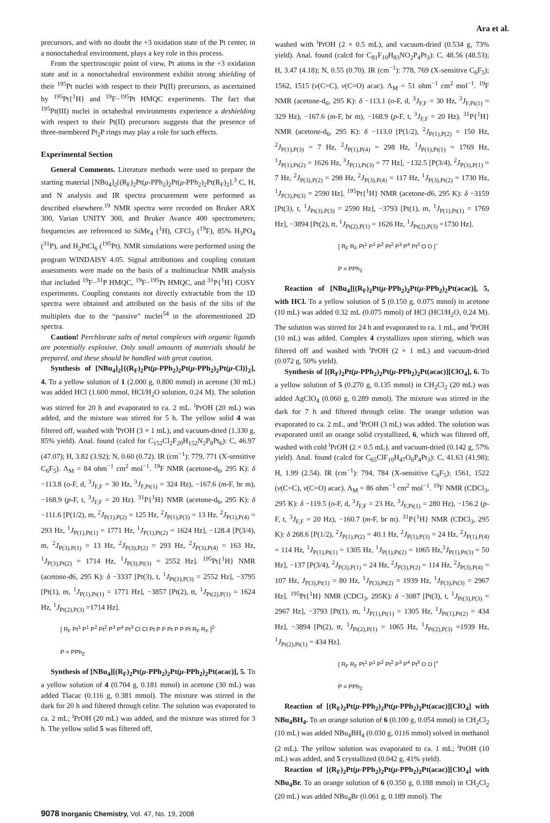Ara et al.
precursors, and with no doubt the +3 oxidation state of the Pt center, in a nonoctahedral environment, plays a key role in this process.
From the spectroscopic point of view, Pt atoms in the +3 oxidation state and in a nonoctahedral environment exhibit strong shielding of their <sup>195</sup>Pt nuclei with respect to their Pt(II) precursors, as ascertained by <sup>195</sup>Pt{<sup>1</sup>H} and <sup>19</sup>F−<sup>195</sup>Pt HMQC experiments. The fact that <sup>195</sup>Pt(III) nuclei in octahedral environments experience a deshielding with respect to their Pt(II) precursors suggests that the presence of three-membered Pt<sub>2</sub>P rings may play a role for such effects.
Experimental Section
General Comments. Literature methods were used to prepare the starting material [NBu<sub>4</sub>]<sub>2</sub>[(R<sub>F</sub>)<sub>2</sub>Pt(μ-PPh<sub>2</sub>)<sub>2</sub>Pt(μ-PPh<sub>2</sub>)<sub>2</sub>Pt(R<sub>F</sub>)<sub>2</sub>].<sup>3</sup> C, H, and N analysis and IR spectra procurement were performed as described elsewhere.<sup>19</sup> NMR spectra were recorded on Bruker ARX 300, Varian UNITY 300, and Bruker Avance 400 spectrometers; frequencies are referenced to SiMe<sub>4</sub> (<sup>1</sup>H), CFCl<sub>3</sub> (<sup>19</sup>F), 85% H<sub>3</sub>PO<sub>4</sub> (<sup>31</sup>P), and H<sub>2</sub>PtCl<sub>6</sub> (<sup>195</sup>Pt). NMR simulations were performed using the program WINDAISY 4.05. Signal attributions and coupling constant assessments were made on the basis of a multinuclear NMR analysis that included <sup>19</sup>F−<sup>31</sup>P HMQC, <sup>19</sup>F−<sup>195</sup>Pt HMQC, and <sup>31</sup>P{<sup>1</sup>H} COSY experiments. Coupling constants not directly extractable from the 1D spectra were obtained and attributed on the basis of the tilts of the multiplets due to the “passive” nuclei<sup>54</sup> in the aforementioned 2D spectra.
Caution! Perchlorate salts of metal complexes with organic ligands are potentially explosive. Only small amounts of materials should be prepared, and these should be handled with great caution.
Synthesis of [NBu<sub>4</sub>]<sub>2</sub>[{(R<sub>F</sub>)<sub>2</sub>Pt(μ-PPh<sub>2</sub>)<sub>2</sub>Pt(μ-PPh<sub>2</sub>)<sub>2</sub>Pt(μ-Cl)}<sub>2</sub>], 4. To a yellow solution of 1 (2.000 g, 0.800 mmol) in acetone (30 mL) was added HCl (1.600 mmol, HCl/H<sub>2</sub>O solution, 0.24 M). The solution was stirred for 20 h and evaporated to ca. 2 mL. <sup>i</sup>PrOH (20 mL) was added, and the mixture was stirred for 5 h. The yellow solid 4 was filtered off, washed with <sup>i</sup>PrOH (3 × 1 mL), and vacuum-dried (1.330 g, 85% yield). Anal. found (calcd for C<sub>152</sub>Cl<sub>2</sub>F<sub>20</sub>H<sub>152</sub>N<sub>2</sub>P<sub>8</sub>Pt<sub>6</sub>): C, 46.97 (47.07); H, 3.82 (3.92); N, 0.60 (0.72). IR (cm<sup>−1</sup>): 779, 771 (X-sensitive C<sub>6</sub>F<sub>5</sub>). Λ<sub>M</sub> = 84 ohm<sup>−1</sup> cm<sup>2</sup> mol<sup>−1</sup>. <sup>19</sup>F NMR (acetone-d<sub>6</sub>, 295 K): δ −113.8 (o-F, d, <sup>3</sup>J<sub>F,F</sub> = 30 Hz, <sup>3</sup>J<sub>F,Pt(1)</sub> = 324 Hz), −167.6 (m-F, br m), −168.9 (p-F, t, <sup>3</sup>J<sub>F,F</sub> = 20 Hz). <sup>31</sup>P{<sup>1</sup>H} NMR (acetone-d<sub>6</sub>, 295 K): δ −111.6 [P(1/2), m, <sup>2</sup>J<sub>P(1),P(2)</sub> = 125 Hz, <sup>2</sup>J<sub>P(1),P(3)</sub> = 13 Hz, <sup>2</sup>J<sub>P(1),P(4)</sub> = 293 Hz, <sup>1</sup>J<sub>P(1),Pt(1)</sub> = 1771 Hz, <sup>1</sup>J<sub>P(1),Pt(2)</sub> = 1624 Hz], −128.4 [P(3/4), m, <sup>2</sup>J<sub>P(3),P(1)</sub> = 13 Hz, <sup>2</sup>J<sub>P(3),P(2)</sub> = 293 Hz, <sup>2</sup>J<sub>P(3),P(4)</sub> = 163 Hz, <sup>1</sup>J<sub>P(3),Pt(2)</sub> = 1714 Hz, <sup>1</sup>J<sub>P(3),Pt(3)</sub> = 2552 Hz]. <sup>195</sup>Pt{<sup>1</sup>H} NMR (acetone-d6, 295 K): δ −3337 [Pt(3), t, <sup>1</sup>J<sub>Pt(3),P(3)</sub> = 2552 Hz], −3795 [Pt(1), m, <sup>1</sup>J<sub>P(1),Pt(1)</sub> = 1771 Hz], −3857 [Pt(2), tt, <sup>1</sup>J<sub>Pt(2),P(1)</sub> = 1624 Hz, <sup>1</sup>J<sub>Pt(2),P(3)</sub> =1714 Hz].
[ R<sub>F</sub> Pt<sup>1</sup> P<sup>1</sup> P<sup>2</sup> Pt<sup>2</sup> P<sup>3</sup> P<sup>4</sup> Pt<sup>3</sup> Cl Cl Pt P P Pt P P Pt R<sub>F</sub> R<sub>F</sub> ]<sup>2-</sup>
P = PPh<sub>2</sub>
Synthesis of [NBu<sub>4</sub>][(R<sub>F</sub>)<sub>2</sub>Pt(μ-PPh<sub>2</sub>)<sub>2</sub>Pt(μ-PPh<sub>2</sub>)<sub>2</sub>Pt(acac)], 5. To a yellow solution of 4 (0.704 g, 0.181 mmol) in acetone (30 mL) was added Tlacac (0.116 g, 0.381 mmol). The mixture was stirred in the dark for 20 h and filtered through celite. The solution was evaporated to ca. 2 mL; <sup>i</sup>PrOH (20 mL) was added, and the mixture was stirred for 3 h. The yellow solid 5 was filtered off,
washed with <sup>i</sup>PrOH (2 × 0.5 mL), and vacuum-dried (0.534 g, 73% yield). Anal. found (calcd for C<sub>81</sub>F<sub>10</sub>H<sub>83</sub>NO<sub>2</sub>P<sub>4</sub>Pt<sub>3</sub>): C, 48.56 (48.53); H, 3.47 (4.18); N, 0.55 (0.70). IR (cm<sup>−1</sup>): 778, 769 (X-sensitive C<sub>6</sub>F<sub>5</sub>); 1562, 1515 (ν(C=C), ν(C=O) acac). Λ<sub>M</sub> = 51 ohm<sup>−1</sup> cm<sup>2</sup> mol<sup>−1</sup>. <sup>19</sup>F NMR (acetone-d<sub>6</sub>, 295 K): δ −113.1 (o-F, d, <sup>3</sup>J<sub>F,F</sub> = 30 Hz, <sup>3</sup>J<sub>F,Pt(1)</sub> = 329 Hz), −167.6 (m-F, br m), −168.9 (p-F, t, <sup>3</sup>J<sub>F,F</sub> = 20 Hz). <sup>31</sup>P{<sup>1</sup>H} NMR (acetone-d<sub>6</sub>, 295 K): δ −113.0 [P(1/2), <sup>2</sup>J<sub>P(1),P(2)</sub> = 150 Hz, <sup>2</sup>J<sub>P(1),P(3)</sub> = 7 Hz, <sup>2</sup>J<sub>P(1),P(4)</sub> = 298 Hz, <sup>1</sup>J<sub>P(1),Pt(1)</sub> = 1769 Hz, <sup>1</sup>J<sub>P(1),Pt(2)</sub> = 1626 Hz, <sup>3</sup>J<sub>P(1),Pt(3)</sub> = 77 Hz], −132.5 [P(3/4), <sup>2</sup>J<sub>P(3),P(1)</sub> = 7 Hz, <sup>2</sup>J<sub>P(3),P(2)</sub> = 298 Hz, <sup>2</sup>J<sub>P(3),P(4)</sub> = 117 Hz, <sup>1</sup>J<sub>P(3),Pt(2)</sub> = 1730 Hz, <sup>1</sup>J<sub>P(3),Pt(3)</sub> = 2590 Hz]. <sup>195</sup>Pt{<sup>1</sup>H} NMR (acetone-d6, 295 K): δ −3159 [Pt(3), t, <sup>1</sup>J<sub>Pt(3),P(3)</sub> = 2590 Hz], −3793 [Pt(1), m, <sup>1</sup>J<sub>P(1),Pt(1)</sub> = 1769 Hz], −3894 [Pt(2), tt, <sup>1</sup>J<sub>Pt(2),P(1)</sub> = 1626 Hz, <sup>1</sup>J<sub>Pt(2),P(3)</sub> =1730 Hz].
[ R<sub>F</sub> R<sub>F</sub> Pt<sup>1</sup> P<sup>1</sup> P<sup>2</sup> Pt<sup>2</sup> P<sup>3</sup> P<sup>4</sup> Pt<sup>3</sup> O O ]<sup>−</sup>
P = PPh<sub>2</sub>
Reaction of [NBu<sub>4</sub>][(R<sub>F</sub>)<sub>2</sub>Pt(μ-PPh<sub>2</sub>)<sub>2</sub>Pt(μ-PPh<sub>2</sub>)<sub>2</sub>Pt(acac)], 5, with HCl. To a yellow solution of 5 (0.150 g, 0.075 mmol) in acetone (10 mL) was added 0.32 mL (0.075 mmol) of HCl (HCl/H<sub>2</sub>O, 0.24 M). The solution was stirred for 24 h and evaporated to ca. 1 mL, and <sup>i</sup>PrOH (10 mL) was added. Complex 4 crystallizes upon stirring, which was filtered off and washed with <sup>i</sup>PrOH (2 × 1 mL) and vacuum-dried (0.072 g, 50% yield).
Synthesis of [(R<sub>F</sub>)<sub>2</sub>Pt(μ-PPh<sub>2</sub>)<sub>2</sub>Pt(μ-PPh<sub>2</sub>)<sub>2</sub>Pt(acac)][ClO<sub>4</sub>], 6. To a yellow solution of 5 (0.270 g, 0.135 mmol) in CH<sub>2</sub>Cl<sub>2</sub> (20 mL) was added AgClO<sub>4</sub> (0.060 g, 0.289 mmol). The mixture was stirred in the dark for 7 h and filtered through celite. The orange solution was evaporated to ca. 2 mL, and <sup>i</sup>PrOH (3 mL) was added. The solution was evaporated until an orange solid crystallized, 6, which was filtered off, washed with cold <sup>i</sup>PrOH (2 × 0.5 mL), and vacuum-dried (0.142 g, 57% yield). Anal. found (calcd for C<sub>65</sub>ClF<sub>10</sub>H<sub>47</sub>O<sub>6</sub>P<sub>4</sub>Pt<sub>3</sub>): C, 41.63 (41.98); H, 1.99 (2.54). IR (cm<sup>−1</sup>): 794, 784 (X-sensitive C<sub>6</sub>F<sub>5</sub>); 1561, 1522 (ν(C=C), ν(C=O) acac). Λ<sub>M</sub> = 86 ohm<sup>−1</sup> cm<sup>2</sup> mol<sup>−1</sup>. <sup>19</sup>F NMR (CDCl<sub>3</sub>, 295 K): δ −119.5 (o-F, d, <sup>3</sup>J<sub>F,F</sub> = 23 Hz, <sup>3</sup>J<sub>F,Pt(1)</sub> = 280 Hz), −156.2 (p-F, t, <sup>3</sup>J<sub>F,F</sub> = 20 Hz), −160.7 (m-F, br m). <sup>31</sup>P{<sup>1</sup>H} NMR (CDCl<sub>3</sub>, 295 K): δ 268.6 [P(1/2), <sup>2</sup>J<sub>P(1),P(2)</sub> = 40.1 Hz, <sup>2</sup>J<sub>P(1),P(3)</sub> = 24 Hz, <sup>2</sup>J<sub>P(1),P(4)</sub> = 114 Hz, <sup>1</sup>J<sub>P(1),Pt(1)</sub> = 1305 Hz, <sup>1</sup>J<sub>P(1),Pt(2)</sub> = 1065 Hz,<sup>3</sup>J<sub>P(1),Pt(3)</sub> = 50 Hz], −137 [P(3/4), <sup>2</sup>J<sub>P(3),P(1)</sub> = 24 Hz, <sup>2</sup>J<sub>P(3),P(2)</sub> = 114 Hz, <sup>2</sup>J<sub>P(3),P(4)</sub> = 107 Hz, J<sub>P(3),Pt(1)</sub> = 80 Hz, <sup>1</sup>J<sub>P(3),Pt(2)</sub> = 1939 Hz, <sup>1</sup>J<sub>P(3),Pt(3)</sub> = 2967 Hz]. <sup>195</sup>Pt{<sup>1</sup>H} NMR (CDCl<sub>3</sub>, 295K): δ −3087 [Pt(3), t, <sup>1</sup>J<sub>Pt(3),P(3)</sub> = 2967 Hz], −3793 [Pt(1), m, <sup>1</sup>J<sub>P(1),Pt(1)</sub> = 1305 Hz, <sup>1</sup>J<sub>Pt(1),Pt(2)</sub> = 434 Hz], −3894 [Pt(2), tt, <sup>1</sup>J<sub>Pt(2),P(1)</sub> = 1065 Hz, <sup>1</sup>J<sub>Pt(2),P(3)</sub> =1939 Hz, <sup>1</sup>J<sub>Pt(2),Pt(1)</sub> = 434 Hz].
[ R<sub>F</sub> R<sub>F</sub> Pt<sup>1</sup> P<sup>1</sup> P<sup>2</sup> Pt<sup>2</sup> P<sup>3</sup> P<sup>4</sup> Pt<sup>3</sup> O O ]<sup>+</sup>
P = PPh<sub>2</sub>
Reaction of [(R<sub>F</sub>)<sub>2</sub>Pt(μ-PPh<sub>2</sub>)<sub>2</sub>Pt(μ-PPh<sub>2</sub>)<sub>2</sub>Pt(acac)][ClO<sub>4</sub>] with NBu<sub>4</sub>BH<sub>4</sub>. To an orange solution of 6 (0.100 g, 0.054 mmol) in CH<sub>2</sub>Cl<sub>2</sub> (10 mL) was added NBu<sub>4</sub>BH<sub>4</sub> (0.030 g, 0116 mmol) solved in methanol (2 mL). The yellow solution was evaporated to ca. 1 mL; <sup>i</sup>PrOH (10 mL) was added, and 5 crystallized (0.042 g, 41% yield).
Reaction of [(R<sub>F</sub>)<sub>2</sub>Pt(μ-PPh<sub>2</sub>)<sub>2</sub>Pt(μ-PPh<sub>2</sub>)<sub>2</sub>Pt(acac)][ClO<sub>4</sub>] with NBu<sub>4</sub>Br. To an orange solution of 6 (0.350 g, 0.188 mmol) in CH<sub>2</sub>Cl<sub>2</sub> (20 mL) was added NBu<sub>4</sub>Br (0.061 g, 0.189 mmol). The
9078 Inorganic Chemistry, Vol. 47, No. 19, 2008